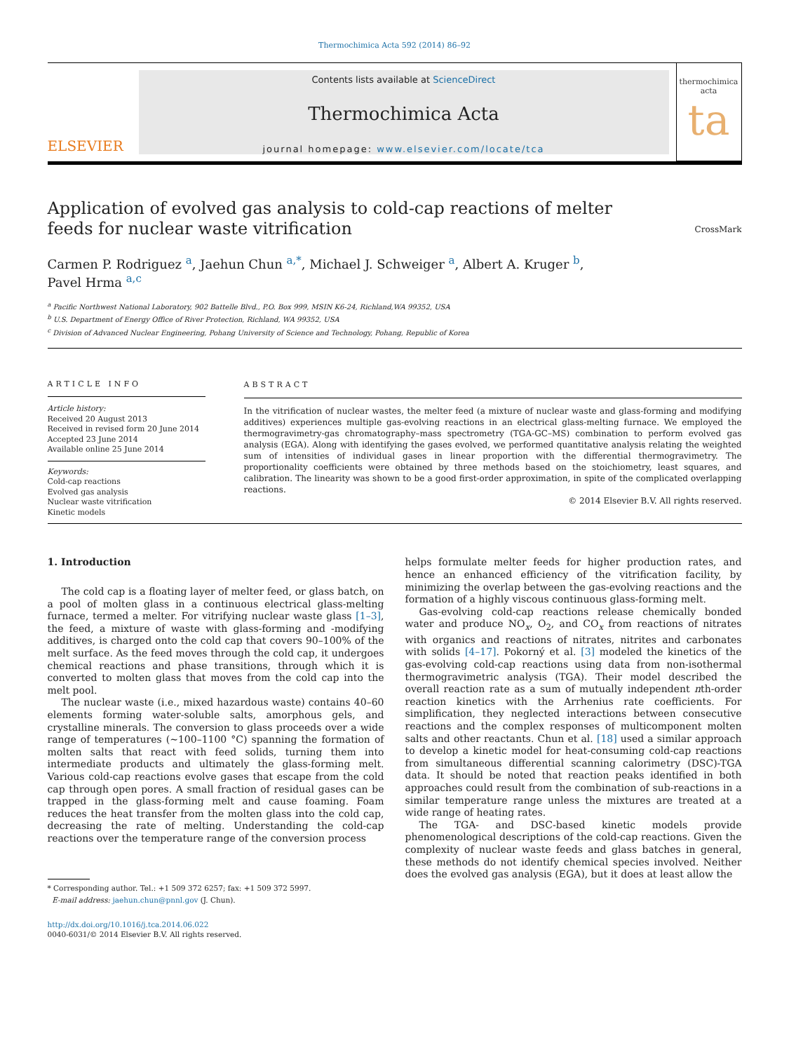Thermochimica Acta 592 (2014) 86–92
ELSEVIER
Contents lists available at ScienceDirect
Thermochimica Acta
journal homepage: www.elsevier.com/locate/tca
thermochimica acta
ta
Application of evolved gas analysis to cold-cap reactions of melter feeds for nuclear waste vitrification
CrossMark
Carmen P. Rodriguez <sup>a</sup>, Jaehun Chun <sup>a,*</sup>, Michael J. Schweiger <sup>a</sup>, Albert A. Kruger <sup>b</sup>,
Pavel Hrma <sup>a,c</sup>
<sup>a</sup> Pacific Northwest National Laboratory, 902 Battelle Blvd., P.O. Box 999, MSIN K6-24, Richland,WA 99352, USA
<sup>b</sup> U.S. Department of Energy Office of River Protection, Richland, WA 99352, USA
<sup>c</sup> Division of Advanced Nuclear Engineering, Pohang University of Science and Technology, Pohang, Republic of Korea
ARTICLE INFO
Article history:
Received 20 August 2013
Received in revised form 20 June 2014
Accepted 23 June 2014
Available online 25 June 2014
Keywords:
Cold-cap reactions
Evolved gas analysis
Nuclear waste vitrification
Kinetic models
ABSTRACT
In the vitrification of nuclear wastes, the melter feed (a mixture of nuclear waste and glass-forming and modifying additives) experiences multiple gas-evolving reactions in an electrical glass-melting furnace. We employed the thermogravimetry-gas chromatography–mass spectrometry (TGA-GC–MS) combination to perform evolved gas analysis (EGA). Along with identifying the gases evolved, we performed quantitative analysis relating the weighted sum of intensities of individual gases in linear proportion with the differential thermogravimetry. The proportionality coefficients were obtained by three methods based on the stoichiometry, least squares, and calibration. The linearity was shown to be a good first-order approximation, in spite of the complicated overlapping reactions.
© 2014 Elsevier B.V. All rights reserved.
1. Introduction
The cold cap is a floating layer of melter feed, or glass batch, on a pool of molten glass in a continuous electrical glass-melting furnace, termed a melter. For vitrifying nuclear waste glass [1–3], the feed, a mixture of waste with glass-forming and -modifying additives, is charged onto the cold cap that covers 90–100% of the melt surface. As the feed moves through the cold cap, it undergoes chemical reactions and phase transitions, through which it is converted to molten glass that moves from the cold cap into the melt pool.
The nuclear waste (i.e., mixed hazardous waste) contains 40–60 elements forming water-soluble salts, amorphous gels, and crystalline minerals. The conversion to glass proceeds over a wide range of temperatures (∼100–1100 °C) spanning the formation of molten salts that react with feed solids, turning them into intermediate products and ultimately the glass-forming melt. Various cold-cap reactions evolve gases that escape from the cold cap through open pores. A small fraction of residual gases can be trapped in the glass-forming melt and cause foaming. Foam reduces the heat transfer from the molten glass into the cold cap, decreasing the rate of melting. Understanding the cold-cap reactions over the temperature range of the conversion process
* Corresponding author. Tel.: +1 509 372 6257; fax: +1 509 372 5997.
E-mail address: jaehun.chun@pnnl.gov (J. Chun).
http://dx.doi.org/10.1016/j.tca.2014.06.022
0040-6031/© 2014 Elsevier B.V. All rights reserved.
helps formulate melter feeds for higher production rates, and hence an enhanced efficiency of the vitrification facility, by minimizing the overlap between the gas-evolving reactions and the formation of a highly viscous continuous glass-forming melt.
Gas-evolving cold-cap reactions release chemically bonded water and produce NO<sub>x</sub>, O<sub>2</sub>, and CO<sub>x</sub> from reactions of nitrates with organics and reactions of nitrates, nitrites and carbonates with solids [4–17]. Pokorný et al. [3] modeled the kinetics of the gas-evolving cold-cap reactions using data from non-isothermal thermogravimetric analysis (TGA). Their model described the overall reaction rate as a sum of mutually independent nth-order reaction kinetics with the Arrhenius rate coefficients. For simplification, they neglected interactions between consecutive reactions and the complex responses of multicomponent molten salts and other reactants. Chun et al. [18] used a similar approach to develop a kinetic model for heat-consuming cold-cap reactions from simultaneous differential scanning calorimetry (DSC)-TGA data. It should be noted that reaction peaks identified in both approaches could result from the combination of sub-reactions in a similar temperature range unless the mixtures are treated at a wide range of heating rates.
The TGA- and DSC-based kinetic models provide phenomenological descriptions of the cold-cap reactions. Given the complexity of nuclear waste feeds and glass batches in general, these methods do not identify chemical species involved. Neither does the evolved gas analysis (EGA), but it does at least allow the